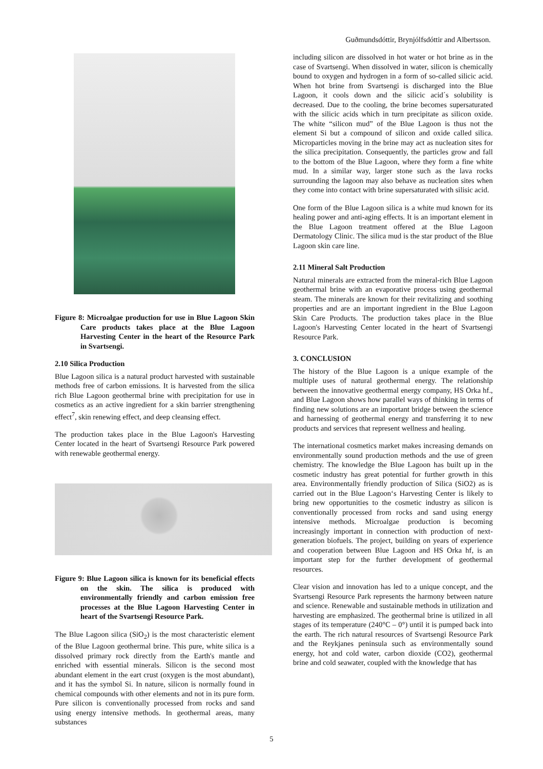Guðmundsdóttir, Brynjólfsdóttir and Albertsson.
Figure 8: Microalgae production for use in Blue Lagoon Skin Care products takes place at the Blue Lagoon Harvesting Center in the heart of the Resource Park in Svartsengi.
2.10 Silica Production
Blue Lagoon silica is a natural product harvested with sustainable methods free of carbon emissions. It is harvested from the silica rich Blue Lagoon geothermal brine with precipitation for use in cosmetics as an active ingredient for a skin barrier strengthening effect<sup>7</sup>, skin renewing effect, and deep cleansing effect.
The production takes place in the Blue Lagoon's Harvesting Center located in the heart of Svartsengi Resource Park powered with renewable geothermal energy.
Figure 9: Blue Lagoon silica is known for its beneficial effects on the skin. The silica is produced with environmentally friendly and carbon emission free processes at the Blue Lagoon Harvesting Center in heart of the Svartsengi Resource Park.
The Blue Lagoon silica (SiO<sub>2</sub>) is the most characteristic element of the Blue Lagoon geothermal brine. This pure, white silica is a dissolved primary rock directly from the Earth's mantle and enriched with essential minerals. Silicon is the second most abundant element in the eart crust (oxygen is the most abundant), and it has the symbol Si. In nature, silicon is normally found in chemical compounds with other elements and not in its pure form. Pure silicon is conventionally processed from rocks and sand using energy intensive methods. In geothermal areas, many substances
including silicon are dissolved in hot water or hot brine as in the case of Svartsengi. When dissolved in water, silicon is chemically bound to oxygen and hydrogen in a form of so-called silicic acid. When hot brine from Svartsengi is discharged into the Blue Lagoon, it cools down and the silicic acid´s solubility is decreased. Due to the cooling, the brine becomes supersaturated with the silicic acids which in turn precipitate as silicon oxide. The white “silicon mud” of the Blue Lagoon is thus not the element Si but a compound of silicon and oxide called silica. Microparticles moving in the brine may act as nucleation sites for the silica precipitation. Consequently, the particles grow and fall to the bottom of the Blue Lagoon, where they form a fine white mud. In a similar way, larger stone such as the lava rocks surrounding the lagoon may also behave as nucleation sites when they come into contact with brine supersaturated with silisic acid.
One form of the Blue Lagoon silica is a white mud known for its healing power and anti-aging effects. It is an important element in the Blue Lagoon treatment offered at the Blue Lagoon Dermatology Clinic. The silica mud is the star product of the Blue Lagoon skin care line.
2.11 Mineral Salt Production
Natural minerals are extracted from the mineral-rich Blue Lagoon geothermal brine with an evaporative process using geothermal steam. The minerals are known for their revitalizing and soothing properties and are an important ingredient in the Blue Lagoon Skin Care Products. The production takes place in the Blue Lagoon's Harvesting Center located in the heart of Svartsengi Resource Park.
3. CONCLUSION
The history of the Blue Lagoon is a unique example of the multiple uses of natural geothermal energy. The relationship between the innovative geothermal energy company, HS Orka hf., and Blue Lagoon shows how parallel ways of thinking in terms of finding new solutions are an important bridge between the science and harnessing of geothermal energy and transferring it to new products and services that represent wellness and healing.
The international cosmetics market makes increasing demands on environmentally sound production methods and the use of green chemistry. The knowledge the Blue Lagoon has built up in the cosmetic industry has great potential for further growth in this area. Environmentally friendly production of Silica (SiO2) as is carried out in the Blue Lagoon‘s Harvesting Center is likely to bring new opportunities to the cosmetic industry as silicon is conventionally processed from rocks and sand using energy intensive methods. Microalgae production is becoming increasingly important in connection with production of next-generation biofuels. The project, building on years of experience and cooperation between Blue Lagoon and HS Orka hf, is an important step for the further development of geothermal resources.
Clear vision and innovation has led to a unique concept, and the Svartsengi Resource Park represents the harmony between nature and science. Renewable and sustainable methods in utilization and harvesting are emphasized. The geothermal brine is utilized in all stages of its temperature (240°C – 0°) until it is pumped back into the earth. The rich natural resources of Svartsengi Resource Park and the Reykjanes peninsula such as environmentally sound energy, hot and cold water, carbon dioxide (CO2), geothermal brine and cold seawater, coupled with the knowledge that has
5